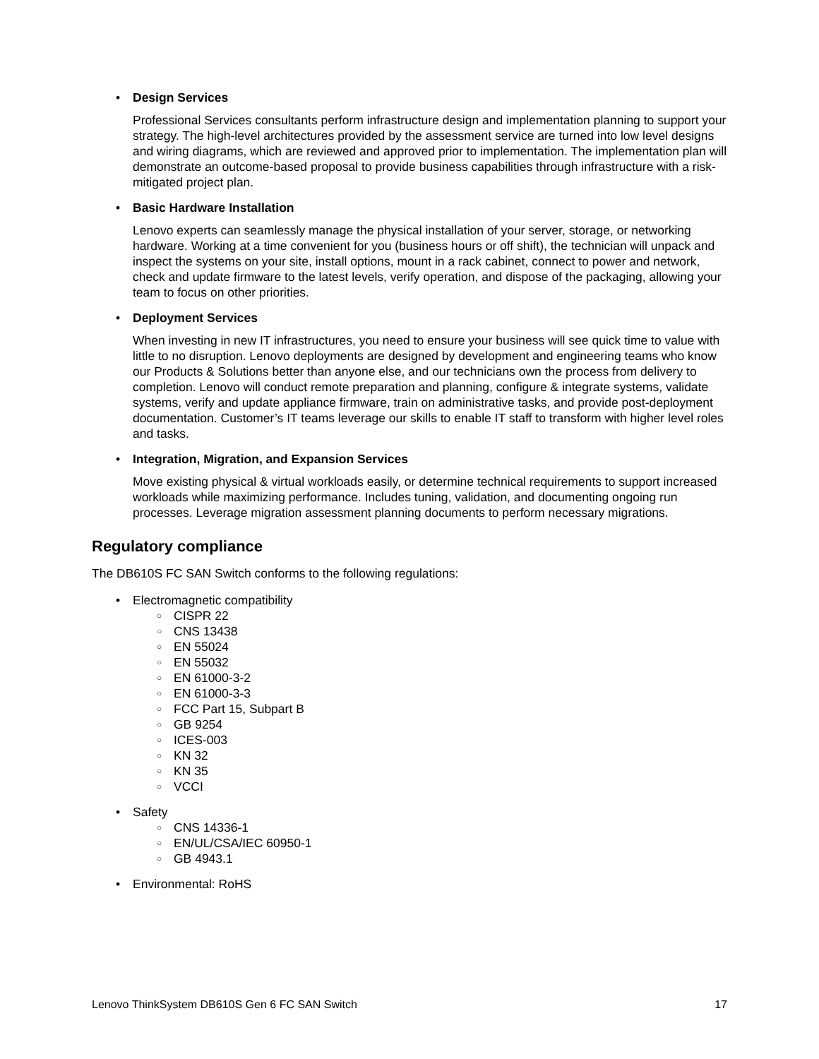• Design Services
Professional Services consultants perform infrastructure design and implementation planning to support your strategy. The high-level architectures provided by the assessment service are turned into low level designs and wiring diagrams, which are reviewed and approved prior to implementation. The implementation plan will demonstrate an outcome-based proposal to provide business capabilities through infrastructure with a risk-mitigated project plan.
• Basic Hardware Installation
Lenovo experts can seamlessly manage the physical installation of your server, storage, or networking hardware. Working at a time convenient for you (business hours or off shift), the technician will unpack and inspect the systems on your site, install options, mount in a rack cabinet, connect to power and network, check and update firmware to the latest levels, verify operation, and dispose of the packaging, allowing your team to focus on other priorities.
• Deployment Services
When investing in new IT infrastructures, you need to ensure your business will see quick time to value with little to no disruption. Lenovo deployments are designed by development and engineering teams who know our Products & Solutions better than anyone else, and our technicians own the process from delivery to completion. Lenovo will conduct remote preparation and planning, configure & integrate systems, validate systems, verify and update appliance firmware, train on administrative tasks, and provide post-deployment documentation. Customer’s IT teams leverage our skills to enable IT staff to transform with higher level roles and tasks.
• Integration, Migration, and Expansion Services
Move existing physical & virtual workloads easily, or determine technical requirements to support increased workloads while maximizing performance. Includes tuning, validation, and documenting ongoing run processes. Leverage migration assessment planning documents to perform necessary migrations.
Regulatory compliance
The DB610S FC SAN Switch conforms to the following regulations:
• Electromagnetic compatibility
○ CISPR 22
○ CNS 13438
○ EN 55024
○ EN 55032
○ EN 61000-3-2
○ EN 61000-3-3
○ FCC Part 15, Subpart B
○ GB 9254
○ ICES-003
○ KN 32
○ KN 35
○ VCCI
• Safety
○ CNS 14336-1
○ EN/UL/CSA/IEC 60950-1
○ GB 4943.1
• Environmental: RoHS
Lenovo ThinkSystem DB610S Gen 6 FC SAN Switch 17